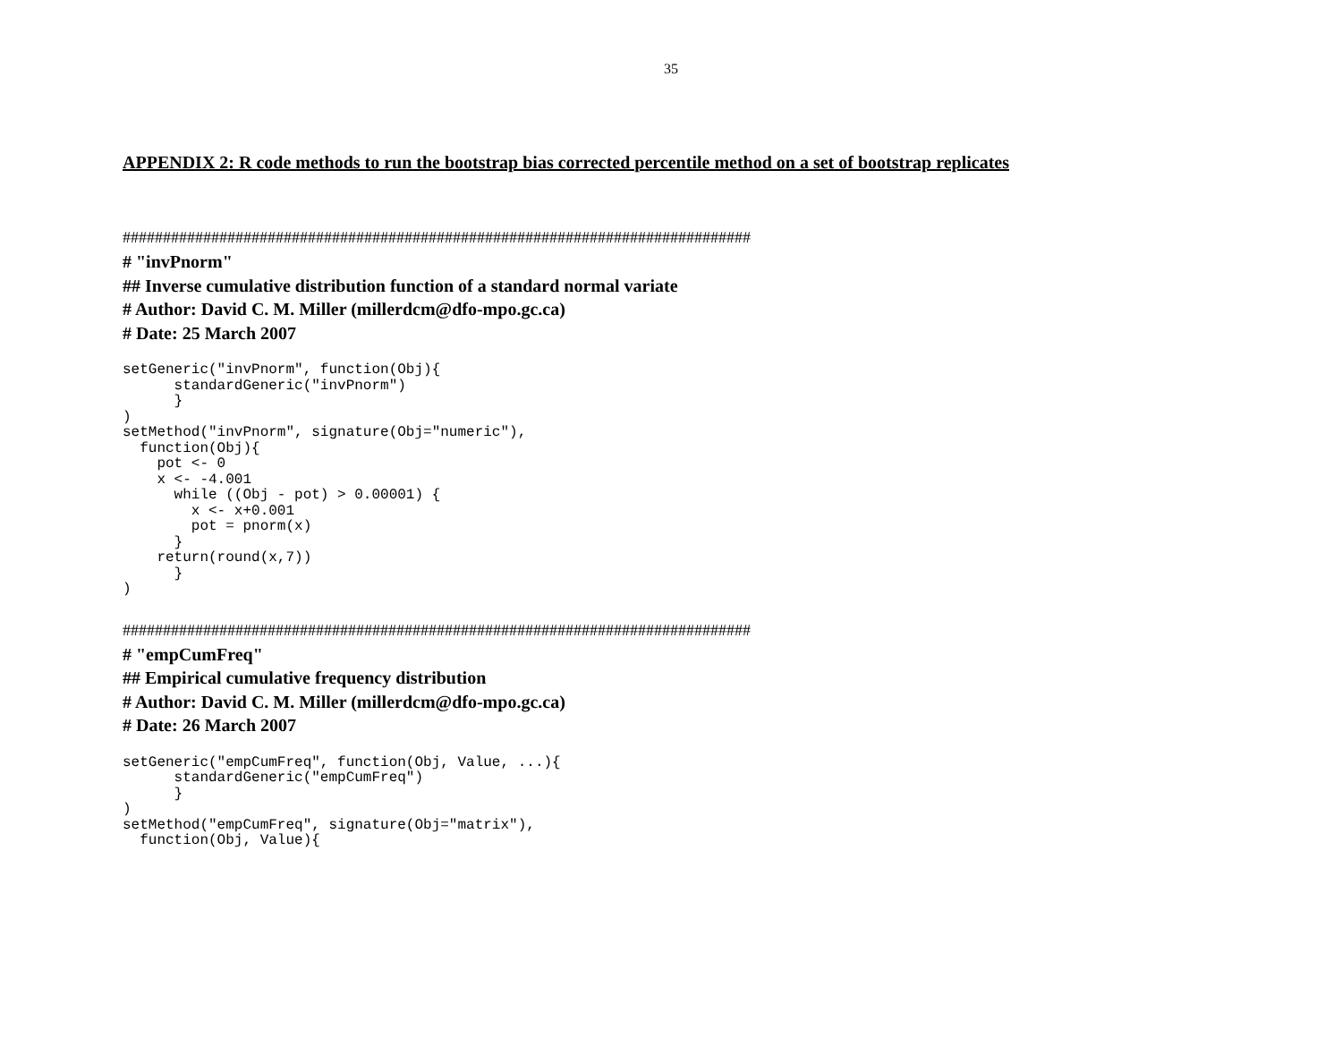35
APPENDIX 2: R code methods to run the bootstrap bias corrected percentile method on a set of bootstrap replicates
##############################################################################
# "invPnorm"
## Inverse cumulative distribution function of a standard normal variate
# Author: David C. M. Miller (millerdcm@dfo-mpo.gc.ca)
# Date: 25 March 2007
setGeneric("invPnorm", function(Obj){
      standardGeneric("invPnorm")
      }
)
setMethod("invPnorm", signature(Obj="numeric"),
  function(Obj){
    pot <- 0
    x <- -4.001
      while ((Obj - pot) > 0.00001) {
        x <- x+0.001
        pot = pnorm(x)
      }
    return(round(x,7))
      }
)
##############################################################################
# "empCumFreq"
## Empirical cumulative frequency distribution
# Author: David C. M. Miller (millerdcm@dfo-mpo.gc.ca)
# Date: 26 March 2007
setGeneric("empCumFreq", function(Obj, Value, ...){
      standardGeneric("empCumFreq")
      }
)
setMethod("empCumFreq", signature(Obj="matrix"),
  function(Obj, Value){